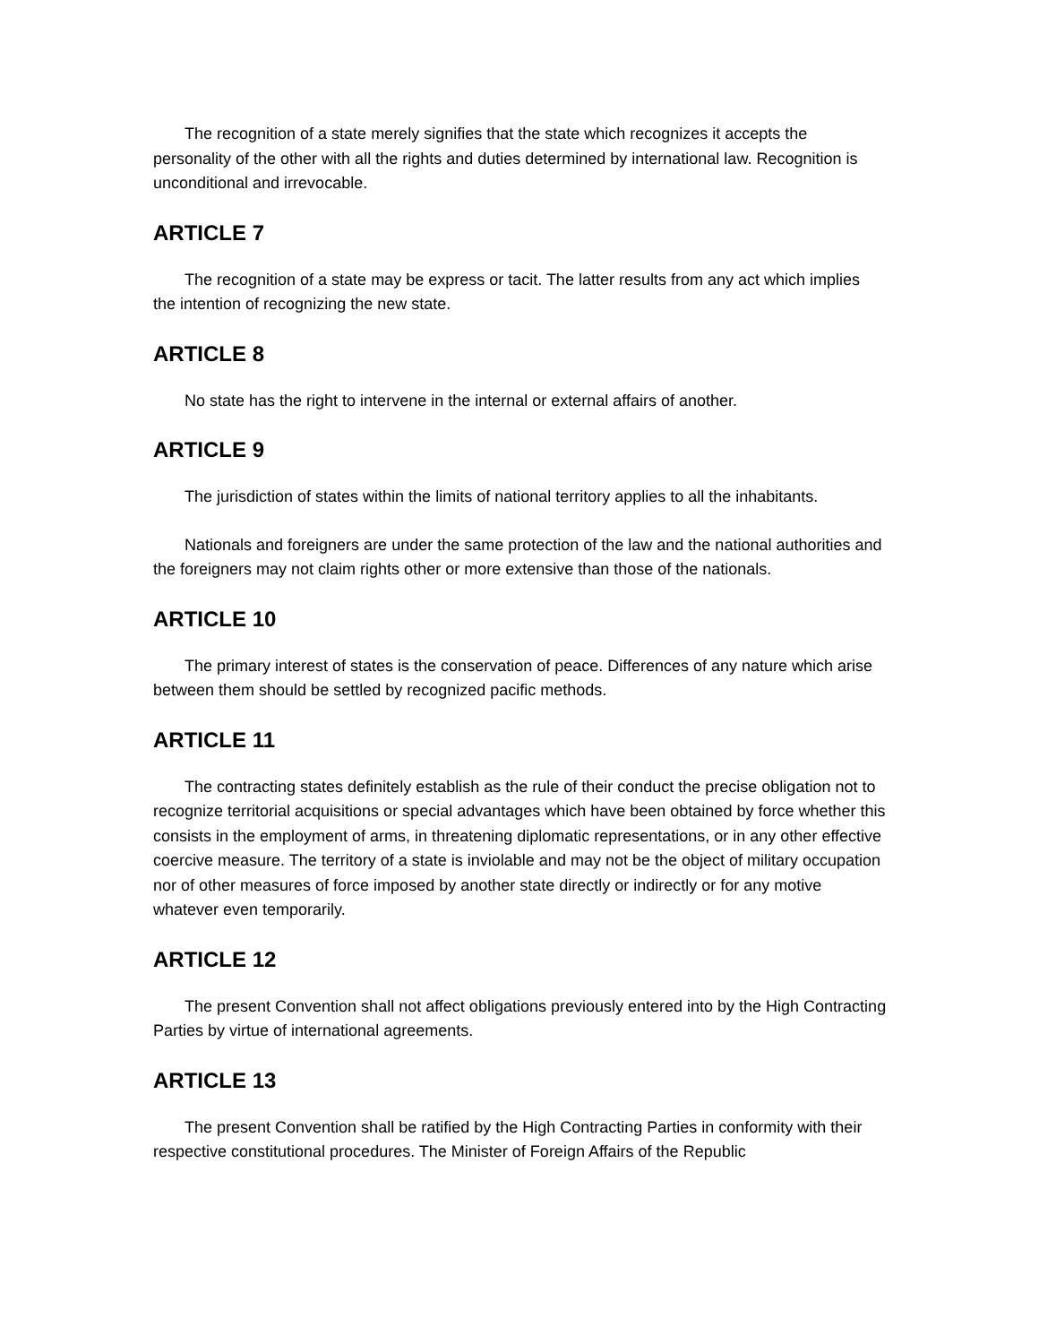The recognition of a state merely signifies that the state which recognizes it accepts the personality of the other with all the rights and duties determined by international law. Recognition is unconditional and irrevocable.
ARTICLE 7
The recognition of a state may be express or tacit. The latter results from any act which implies the intention of recognizing the new state.
ARTICLE 8
No state has the right to intervene in the internal or external affairs of another.
ARTICLE 9
The jurisdiction of states within the limits of national territory applies to all the inhabitants.
Nationals and foreigners are under the same protection of the law and the national authorities and the foreigners may not claim rights other or more extensive than those of the nationals.
ARTICLE 10
The primary interest of states is the conservation of peace. Differences of any nature which arise between them should be settled by recognized pacific methods.
ARTICLE 11
The contracting states definitely establish as the rule of their conduct the precise obligation not to recognize territorial acquisitions or special advantages which have been obtained by force whether this consists in the employment of arms, in threatening diplomatic representations, or in any other effective coercive measure. The territory of a state is inviolable and may not be the object of military occupation nor of other measures of force imposed by another state directly or indirectly or for any motive whatever even temporarily.
ARTICLE 12
The present Convention shall not affect obligations previously entered into by the High Contracting Parties by virtue of international agreements.
ARTICLE 13
The present Convention shall be ratified by the High Contracting Parties in conformity with their respective constitutional procedures. The Minister of Foreign Affairs of the Republic